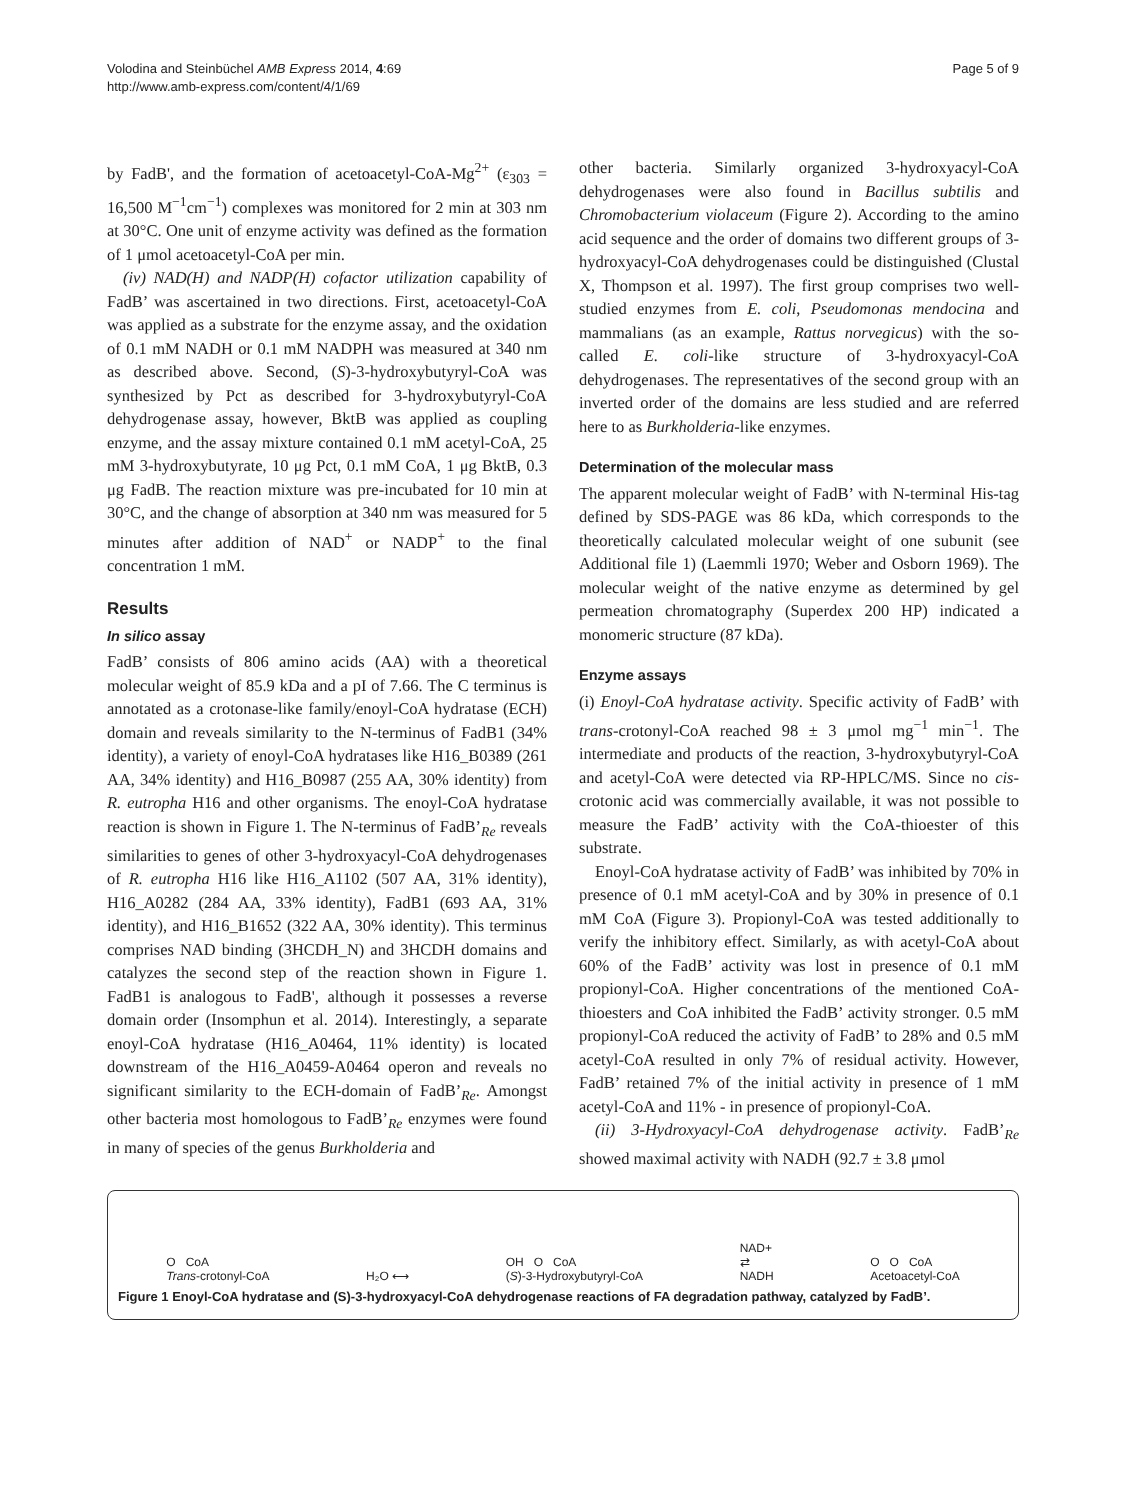Volodina and Steinbüchel AMB Express 2014, 4:69
http://www.amb-express.com/content/4/1/69
Page 5 of 9
by FadB', and the formation of acetoacetyl-CoA-Mg<sup>2+</sup> (ε<sub>303</sub> = 16,500 M<sup>−1</sup>cm<sup>−1</sup>) complexes was monitored for 2 min at 303 nm at 30°C. One unit of enzyme activity was defined as the formation of 1 μmol acetoacetyl-CoA per min.
(iv) NAD(H) and NADP(H) cofactor utilization capability of FadB’ was ascertained in two directions. First, acetoacetyl-CoA was applied as a substrate for the enzyme assay, and the oxidation of 0.1 mM NADH or 0.1 mM NADPH was measured at 340 nm as described above. Second, (S)-3-hydroxybutyryl-CoA was synthesized by Pct as described for 3-hydroxybutyryl-CoA dehydrogenase assay, however, BktB was applied as coupling enzyme, and the assay mixture contained 0.1 mM acetyl-CoA, 25 mM 3-hydroxybutyrate, 10 μg Pct, 0.1 mM CoA, 1 μg BktB, 0.3 μg FadB. The reaction mixture was pre-incubated for 10 min at 30°C, and the change of absorption at 340 nm was measured for 5 minutes after addition of NAD<sup>+</sup> or NADP<sup>+</sup> to the final concentration 1 mM.
Results
In silico assay
FadB’ consists of 806 amino acids (AA) with a theoretical molecular weight of 85.9 kDa and a pI of 7.66. The C terminus is annotated as a crotonase-like family/enoyl-CoA hydratase (ECH) domain and reveals similarity to the N-terminus of FadB1 (34% identity), a variety of enoyl-CoA hydratases like H16_B0389 (261 AA, 34% identity) and H16_B0987 (255 AA, 30% identity) from R. eutropha H16 and other organisms. The enoyl-CoA hydratase reaction is shown in Figure 1. The N-terminus of FadB’<sub>Re</sub> reveals similarities to genes of other 3-hydroxyacyl-CoA dehydrogenases of R. eutropha H16 like H16_A1102 (507 AA, 31% identity), H16_A0282 (284 AA, 33% identity), FadB1 (693 AA, 31% identity), and H16_B1652 (322 AA, 30% identity). This terminus comprises NAD binding (3HCDH_N) and 3HCDH domains and catalyzes the second step of the reaction shown in Figure 1. FadB1 is analogous to FadB', although it possesses a reverse domain order (Insomphun et al. 2014). Interestingly, a separate enoyl-CoA hydratase (H16_A0464, 11% identity) is located downstream of the H16_A0459-A0464 operon and reveals no significant similarity to the ECH-domain of FadB’<sub>Re</sub>. Amongst other bacteria most homologous to FadB’<sub>Re</sub> enzymes were found in many of species of the genus Burkholderia and
other bacteria. Similarly organized 3-hydroxyacyl-CoA dehydrogenases were also found in Bacillus subtilis and Chromobacterium violaceum (Figure 2). According to the amino acid sequence and the order of domains two different groups of 3-hydroxyacyl-CoA dehydrogenases could be distinguished (Clustal X, Thompson et al. 1997). The first group comprises two well-studied enzymes from E. coli, Pseudomonas mendocina and mammalians (as an example, Rattus norvegicus) with the so-called E. coli-like structure of 3-hydroxyacyl-CoA dehydrogenases. The representatives of the second group with an inverted order of the domains are less studied and are referred here to as Burkholderia-like enzymes.
Determination of the molecular mass
The apparent molecular weight of FadB’ with N-terminal His-tag defined by SDS-PAGE was 86 kDa, which corresponds to the theoretically calculated molecular weight of one subunit (see Additional file 1) (Laemmli 1970; Weber and Osborn 1969). The molecular weight of the native enzyme as determined by gel permeation chromatography (Superdex 200 HP) indicated a monomeric structure (87 kDa).
Enzyme assays
(i) Enoyl-CoA hydratase activity. Specific activity of FadB’ with trans-crotonyl-CoA reached 98 ± 3 μmol mg<sup>−1</sup> min<sup>−1</sup>. The intermediate and products of the reaction, 3-hydroxybutyryl-CoA and acetyl-CoA were detected via RP-HPLC/MS. Since no cis-crotonic acid was commercially available, it was not possible to measure the FadB’ activity with the CoA-thioester of this substrate.
Enoyl-CoA hydratase activity of FadB’ was inhibited by 70% in presence of 0.1 mM acetyl-CoA and by 30% in presence of 0.1 mM CoA (Figure 3). Propionyl-CoA was tested additionally to verify the inhibitory effect. Similarly, as with acetyl-CoA about 60% of the FadB’ activity was lost in presence of 0.1 mM propionyl-CoA. Higher concentrations of the mentioned CoA-thioesters and CoA inhibited the FadB’ activity stronger. 0.5 mM propionyl-CoA reduced the activity of FadB’ to 28% and 0.5 mM acetyl-CoA resulted in only 7% of residual activity. However, FadB’ retained 7% of the initial activity in presence of 1 mM acetyl-CoA and 11% - in presence of propionyl-CoA.
(ii) 3-Hydroxyacyl-CoA dehydrogenase activity. FadB’<sub>Re</sub> showed maximal activity with NADH (92.7 ± 3.8 μmol
O CoA
Trans-crotonyl-CoA H₂O ⟷ OH O CoA
(S)-3-Hydroxybutyryl-CoA NAD+
⇄
NADH O O CoA
Acetoacetyl-CoA
Figure 1 Enoyl-CoA hydratase and (S)-3-hydroxyacyl-CoA dehydrogenase reactions of FA degradation pathway, catalyzed by FadB’.